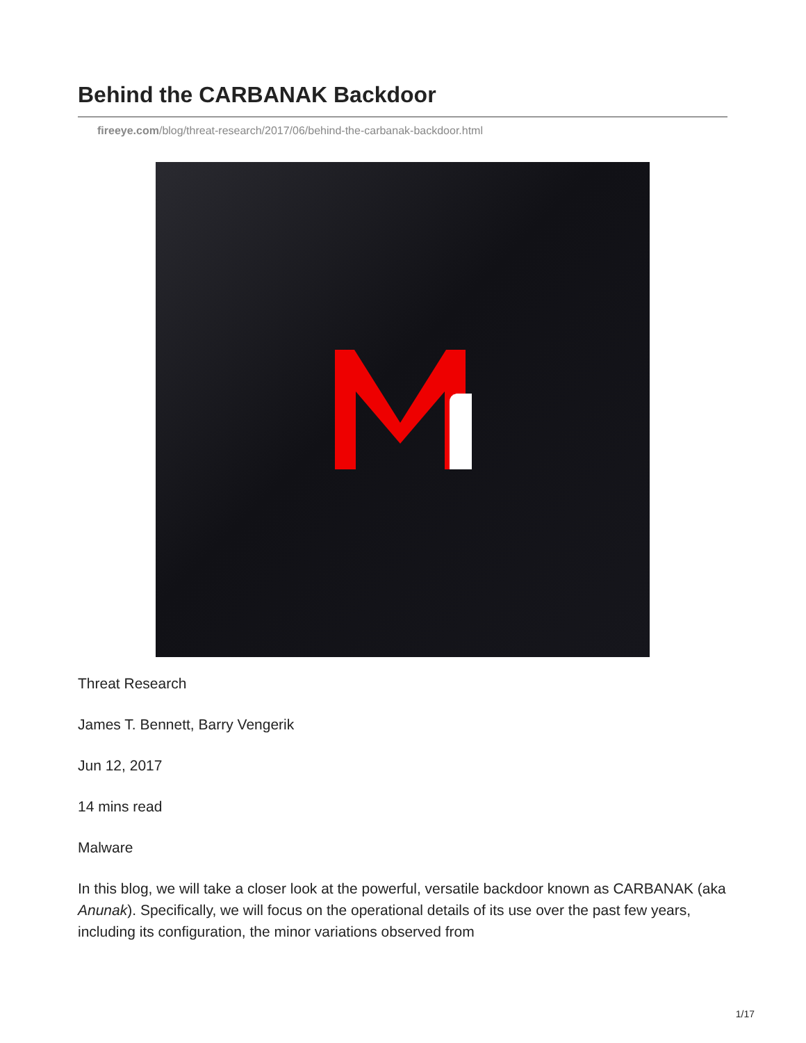Behind the CARBANAK Backdoor
fireeye.com/blog/threat-research/2017/06/behind-the-carbanak-backdoor.html
Threat Research
James T. Bennett, Barry Vengerik
Jun 12, 2017
14 mins read
Malware
In this blog, we will take a closer look at the powerful, versatile backdoor known as CARBANAK (aka Anunak). Specifically, we will focus on the operational details of its use over the past few years, including its configuration, the minor variations observed from
1/17